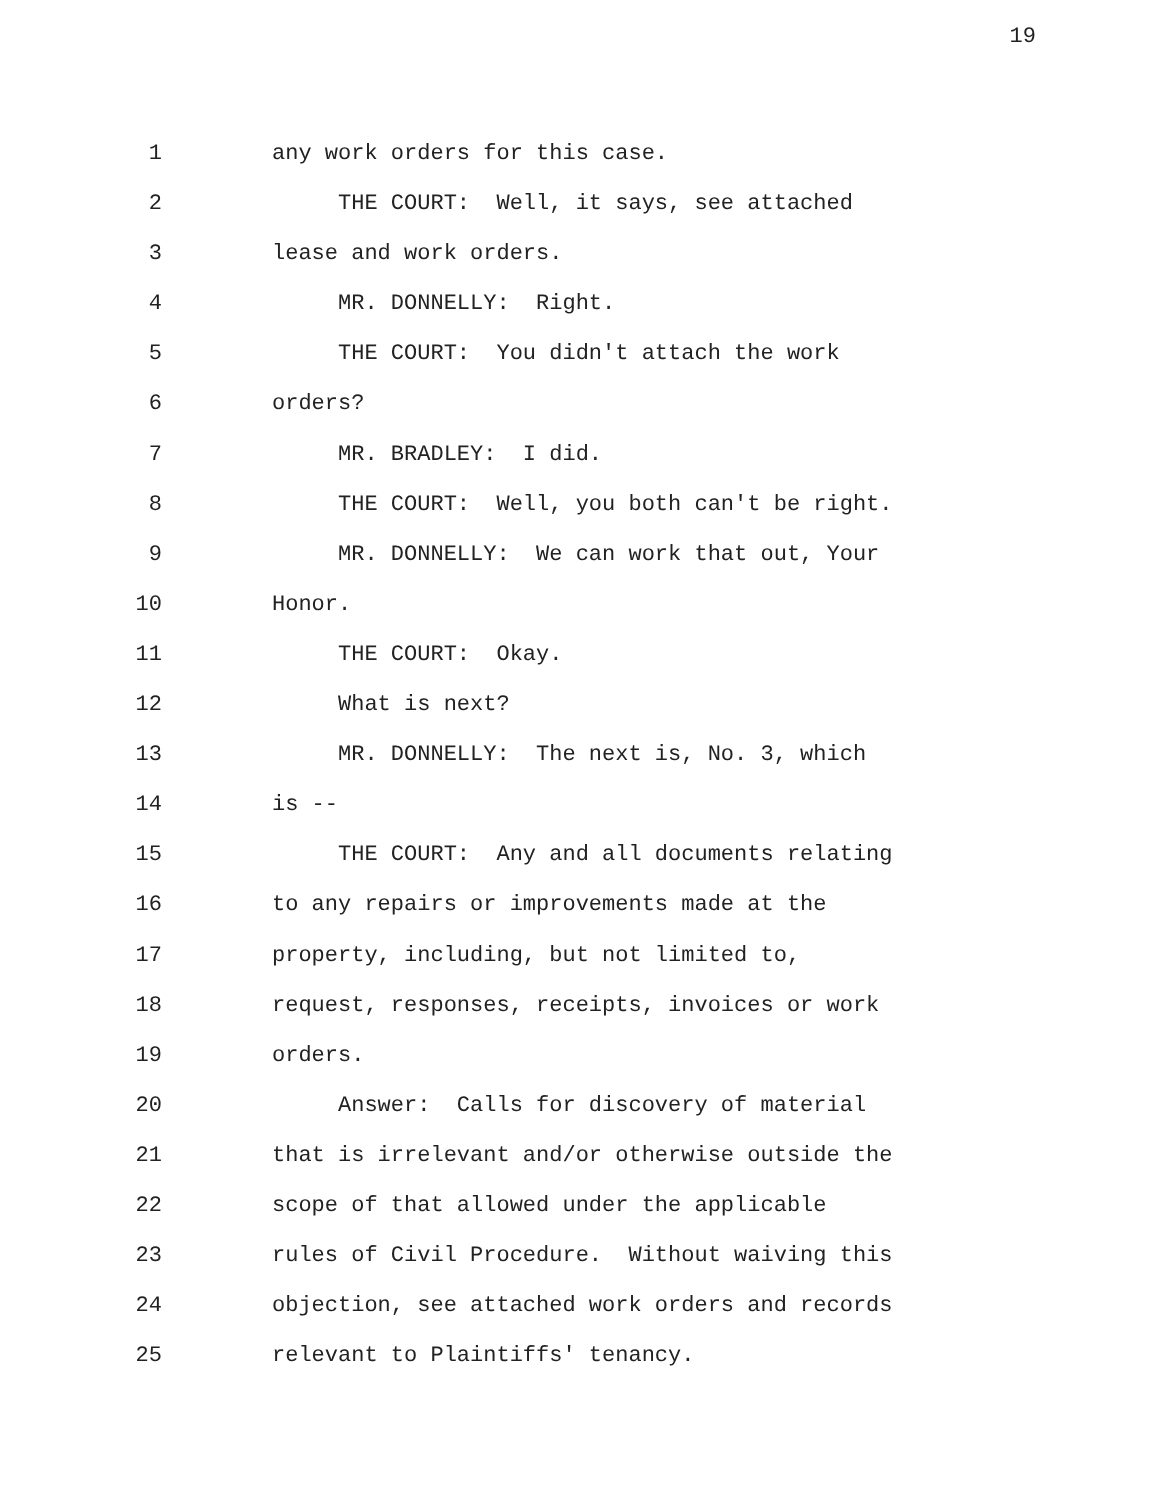19
1 any work orders for this case.
2 THE COURT: Well, it says, see attached
3 lease and work orders.
4 MR. DONNELLY: Right.
5 THE COURT: You didn't attach the work
6 orders?
7 MR. BRADLEY: I did.
8 THE COURT: Well, you both can't be right.
9 MR. DONNELLY: We can work that out, Your
10 Honor.
11 THE COURT: Okay.
12 What is next?
13 MR. DONNELLY: The next is, No. 3, which
14 is --
15 THE COURT: Any and all documents relating
16 to any repairs or improvements made at the
17 property, including, but not limited to,
18 request, responses, receipts, invoices or work
19 orders.
20 Answer: Calls for discovery of material
21 that is irrelevant and/or otherwise outside the
22 scope of that allowed under the applicable
23 rules of Civil Procedure. Without waiving this
24 objection, see attached work orders and records
25 relevant to Plaintiffs' tenancy.